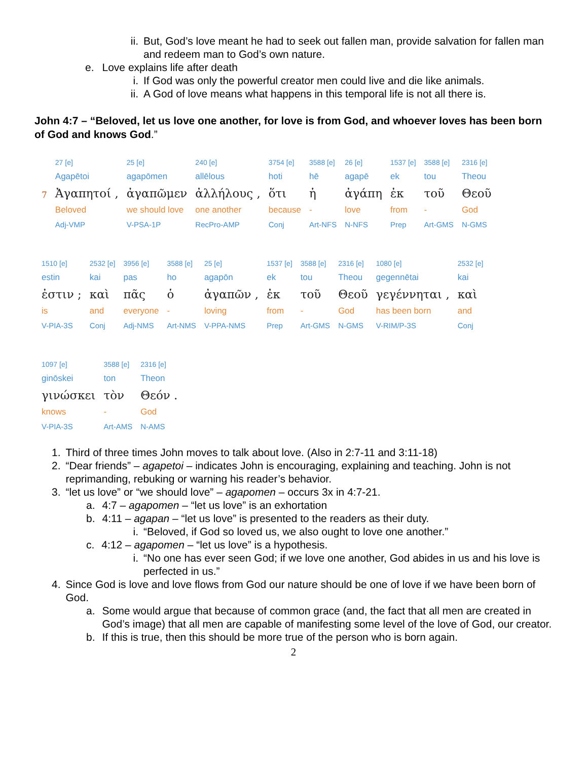ii. But, God’s love meant he had to seek out fallen man, provide salvation for fallen man and redeem man to God’s own nature.
e. Love explains life after death
i. If God was only the powerful creator men could live and die like animals.
ii. A God of love means what happens in this temporal life is not all there is.
John 4:7 – “Beloved, let us love one another, for love is from God, and whoever loves has been born of God and knows God.”
| | 27 [e] | 25 [e] | 240 [e] | 3754 [e] | 3588 [e] | 26 [e] | 1537 [e] | 3588 [e] | 2316 [e] |
| | Agapētoi | agapōmen | allēlous | hoti | hē | agapē | ek | tou | Theou |
| 7 | Ἀγαπητοί , | ἀγαπῶμεν | ἀλλήλους , | ὅτι | ἡ | ἀγάπη | ἐκ | τοῦ | Θεοῦ |
| | Beloved | we should love | one another | because | - | love | from | - | God |
| | Adj-VMP | V-PSA-1P | RecPro-AMP | Conj | Art-NFS | N-NFS | Prep | Art-GMS | N-GMS |
| 1510 [e] | 2532 [e] | 3956 [e] | 3588 [e] | 25 [e] | 1537 [e] | 3588 [e] | 2316 [e] | 1080 [e] | 2532 [e] |
| estin | kai | pas | ho | agapōn | ek | tou | Theou | gegennētai | kai |
| ἐστιν ; | καὶ | πᾶς | ὁ | ἀγαπῶν , | ἐκ | τοῦ | Θεοῦ | γεγέννηται , | καὶ |
| is | and | everyone | - | loving | from | - | God | has been born | and |
| V-PIA-3S | Conj | Adj-NMS | Art-NMS | V-PPA-NMS | Prep | Art-GMS | N-GMS | V-RIM/P-3S | Conj |
| 1097 [e] | 3588 [e] | 2316 [e] |
| ginōskei | ton | Theon |
| γινώσκει | τὸν | Θεόν . |
| knows | - | God |
| V-PIA-3S | Art-AMS | N-AMS |
1. Third of three times John moves to talk about love. (Also in 2:7-11 and 3:11-18)
2. “Dear friends” – agapetoi – indicates John is encouraging, explaining and teaching. John is not reprimanding, rebuking or warning his reader’s behavior.
3. “let us love” or “we should love” – agapomen – occurs 3x in 4:7-21.
a. 4:7 – agapomen – “let us love” is an exhortation
b. 4:11 – agapan – “let us love” is presented to the readers as their duty.
i. “Beloved, if God so loved us, we also ought to love one another.”
c. 4:12 – agapomen – “let us love” is a hypothesis.
i. “No one has ever seen God; if we love one another, God abides in us and his love is perfected in us.”
4. Since God is love and love flows from God our nature should be one of love if we have been born of God.
a. Some would argue that because of common grace (and, the fact that all men are created in God’s image) that all men are capable of manifesting some level of the love of God, our creator.
b. If this is true, then this should be more true of the person who is born again.
2